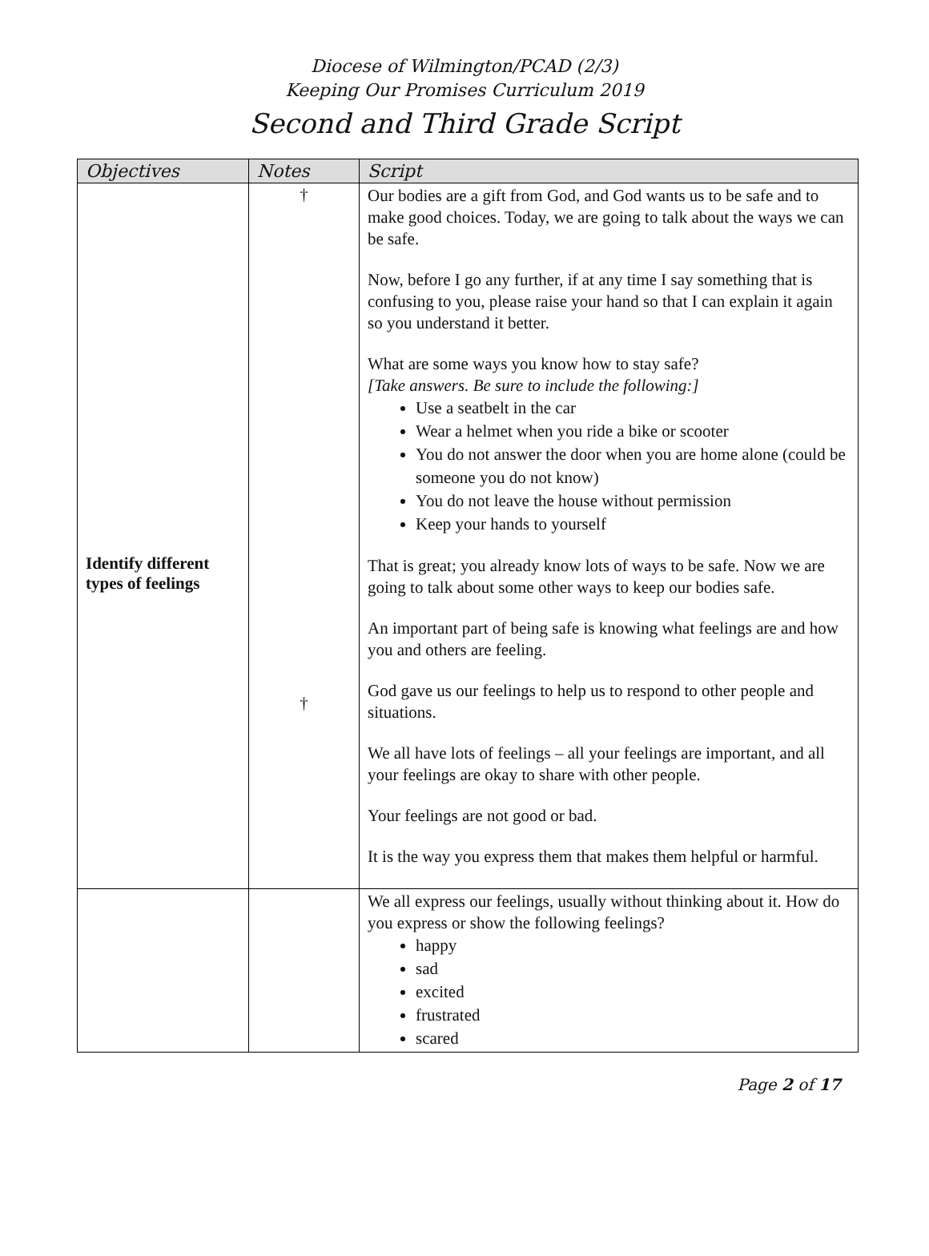Diocese of Wilmington/PCAD (2/3)
Keeping Our Promises Curriculum 2019
Second and Third Grade Script
| Objectives | Notes | Script |
| --- | --- | --- |
| Identify different types of feelings | † † | Our bodies are a gift from God, and God wants us to be safe and to make good choices. Today, we are going to talk about the ways we can be safe. Now, before I go any further, if at any time I say something that is confusing to you, please raise your hand so that I can explain it again so you understand it better. What are some ways you know how to stay safe? [Take answers. Be sure to include the following:] Use a seatbelt in the car Wear a helmet when you ride a bike or scooter You do not answer the door when you are home alone (could be someone you do not know) You do not leave the house without permission Keep your hands to yourself That is great; you already know lots of ways to be safe. Now we are going to talk about some other ways to keep our bodies safe. An important part of being safe is knowing what feelings are and how you and others are feeling. God gave us our feelings to help us to respond to other people and situations. We all have lots of feelings – all your feelings are important, and all your feelings are okay to share with other people. Your feelings are not good or bad. It is the way you express them that makes them helpful or harmful. |
| | | We all express our feelings, usually without thinking about it. How do you express or show the following feelings? happy sad excited frustrated scared |
Page 2 of 17